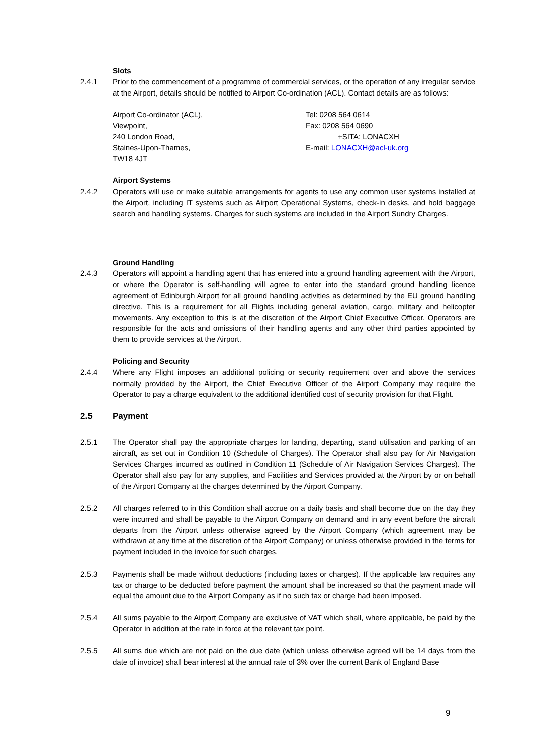Slots
2.4.1 Prior to the commencement of a programme of commercial services, or the operation of any irregular service at the Airport, details should be notified to Airport Co-ordination (ACL). Contact details are as follows:
Airport Co-ordinator (ACL),
Viewpoint,
240 London Road,
Staines-Upon-Thames,
TW18 4JT
Tel: 0208 564 0614
Fax: 0208 564 0690
+SITA: LONACXH
E-mail: LONACXH@acl-uk.org
Airport Systems
2.4.2 Operators will use or make suitable arrangements for agents to use any common user systems installed at the Airport, including IT systems such as Airport Operational Systems, check-in desks, and hold baggage search and handling systems. Charges for such systems are included in the Airport Sundry Charges.
Ground Handling
2.4.3 Operators will appoint a handling agent that has entered into a ground handling agreement with the Airport, or where the Operator is self-handling will agree to enter into the standard ground handling licence agreement of Edinburgh Airport for all ground handling activities as determined by the EU ground handling directive. This is a requirement for all Flights including general aviation, cargo, military and helicopter movements. Any exception to this is at the discretion of the Airport Chief Executive Officer. Operators are responsible for the acts and omissions of their handling agents and any other third parties appointed by them to provide services at the Airport.
Policing and Security
2.4.4 Where any Flight imposes an additional policing or security requirement over and above the services normally provided by the Airport, the Chief Executive Officer of the Airport Company may require the Operator to pay a charge equivalent to the additional identified cost of security provision for that Flight.
2.5 Payment
2.5.1 The Operator shall pay the appropriate charges for landing, departing, stand utilisation and parking of an aircraft, as set out in Condition 10 (Schedule of Charges). The Operator shall also pay for Air Navigation Services Charges incurred as outlined in Condition 11 (Schedule of Air Navigation Services Charges). The Operator shall also pay for any supplies, and Facilities and Services provided at the Airport by or on behalf of the Airport Company at the charges determined by the Airport Company.
2.5.2 All charges referred to in this Condition shall accrue on a daily basis and shall become due on the day they were incurred and shall be payable to the Airport Company on demand and in any event before the aircraft departs from the Airport unless otherwise agreed by the Airport Company (which agreement may be withdrawn at any time at the discretion of the Airport Company) or unless otherwise provided in the terms for payment included in the invoice for such charges.
2.5.3 Payments shall be made without deductions (including taxes or charges). If the applicable law requires any tax or charge to be deducted before payment the amount shall be increased so that the payment made will equal the amount due to the Airport Company as if no such tax or charge had been imposed.
2.5.4 All sums payable to the Airport Company are exclusive of VAT which shall, where applicable, be paid by the Operator in addition at the rate in force at the relevant tax point.
2.5.5 All sums due which are not paid on the due date (which unless otherwise agreed will be 14 days from the date of invoice) shall bear interest at the annual rate of 3% over the current Bank of England Base
9